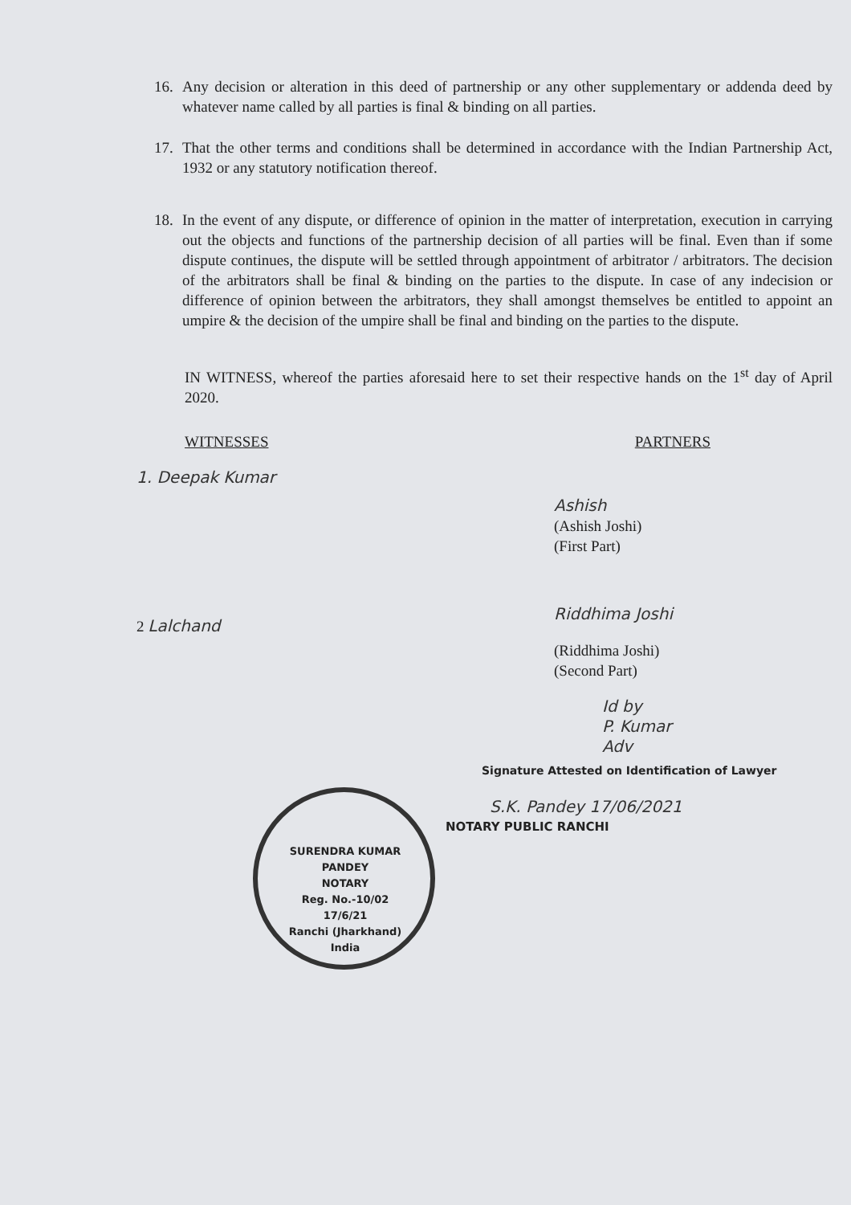16. Any decision or alteration in this deed of partnership or any other supplementary or addenda deed by whatever name called by all parties is final & binding on all parties.
17. That the other terms and conditions shall be determined in accordance with the Indian Partnership Act, 1932 or any statutory notification thereof.
18. In the event of any dispute, or difference of opinion in the matter of interpretation, execution in carrying out the objects and functions of the partnership decision of all parties will be final. Even than if some dispute continues, the dispute will be settled through appointment of arbitrator / arbitrators. The decision of the arbitrators shall be final & binding on the parties to the dispute. In case of any indecision or difference of opinion between the arbitrators, they shall amongst themselves be entitled to appoint an umpire & the decision of the umpire shall be final and binding on the parties to the dispute.
IN WITNESS, whereof the parties aforesaid here to set their respective hands on the 1<sup>st</sup> day of April 2020.
WITNESSES PARTNERS
1. Deepak Kumar
Ashish
(Ashish Joshi)
(First Part)
Riddhima Joshi
2 Lalchand
(Riddhima Joshi)
(Second Part)
Id by
P. Kumar
Adv
Signature Attested on Identification of Lawyer
S.K. Pandey 17/06/2021
NOTARY PUBLIC RANCHI
SURENDRA KUMAR PANDEY
NOTARY
Reg. No.-10/02
17/6/21
Ranchi (Jharkhand) India